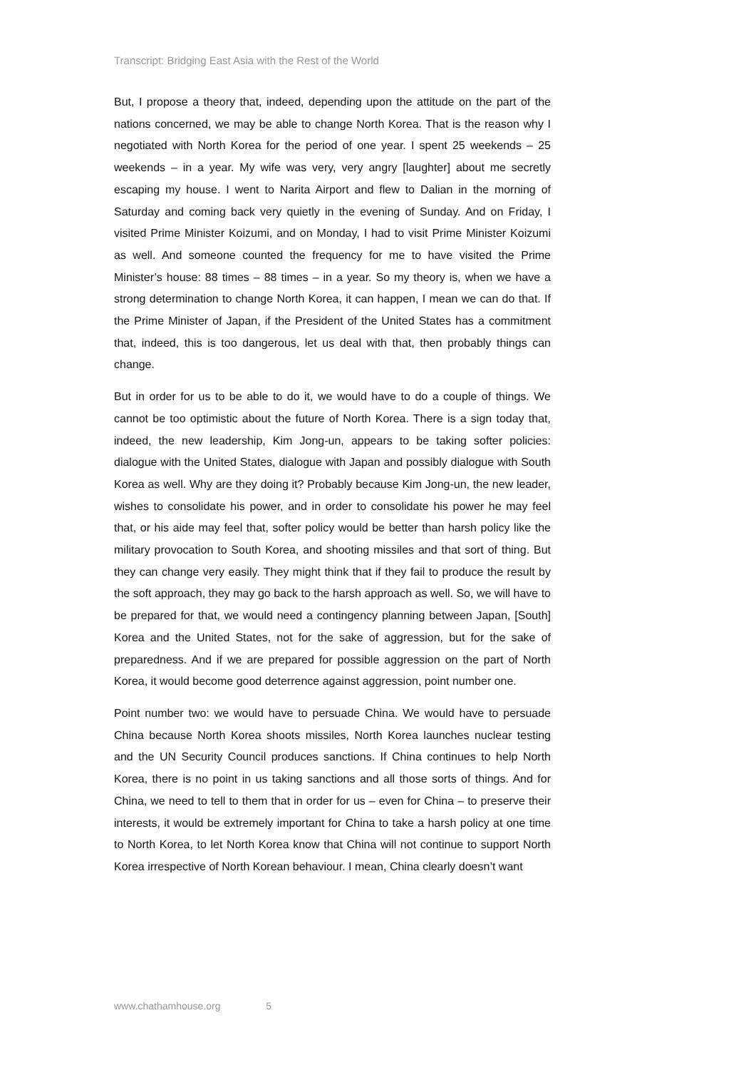Transcript: Bridging East Asia with the Rest of the World
But, I propose a theory that, indeed, depending upon the attitude on the part of the nations concerned, we may be able to change North Korea. That is the reason why I negotiated with North Korea for the period of one year. I spent 25 weekends – 25 weekends – in a year. My wife was very, very angry [laughter] about me secretly escaping my house. I went to Narita Airport and flew to Dalian in the morning of Saturday and coming back very quietly in the evening of Sunday. And on Friday, I visited Prime Minister Koizumi, and on Monday, I had to visit Prime Minister Koizumi as well. And someone counted the frequency for me to have visited the Prime Minister’s house: 88 times – 88 times – in a year. So my theory is, when we have a strong determination to change North Korea, it can happen, I mean we can do that. If the Prime Minister of Japan, if the President of the United States has a commitment that, indeed, this is too dangerous, let us deal with that, then probably things can change.
But in order for us to be able to do it, we would have to do a couple of things. We cannot be too optimistic about the future of North Korea. There is a sign today that, indeed, the new leadership, Kim Jong-un, appears to be taking softer policies: dialogue with the United States, dialogue with Japan and possibly dialogue with South Korea as well. Why are they doing it? Probably because Kim Jong-un, the new leader, wishes to consolidate his power, and in order to consolidate his power he may feel that, or his aide may feel that, softer policy would be better than harsh policy like the military provocation to South Korea, and shooting missiles and that sort of thing. But they can change very easily. They might think that if they fail to produce the result by the soft approach, they may go back to the harsh approach as well. So, we will have to be prepared for that, we would need a contingency planning between Japan, [South] Korea and the United States, not for the sake of aggression, but for the sake of preparedness. And if we are prepared for possible aggression on the part of North Korea, it would become good deterrence against aggression, point number one.
Point number two: we would have to persuade China. We would have to persuade China because North Korea shoots missiles, North Korea launches nuclear testing and the UN Security Council produces sanctions. If China continues to help North Korea, there is no point in us taking sanctions and all those sorts of things. And for China, we need to tell to them that in order for us – even for China – to preserve their interests, it would be extremely important for China to take a harsh policy at one time to North Korea, to let North Korea know that China will not continue to support North Korea irrespective of North Korean behaviour. I mean, China clearly doesn’t want
www.chathamhouse.org 5